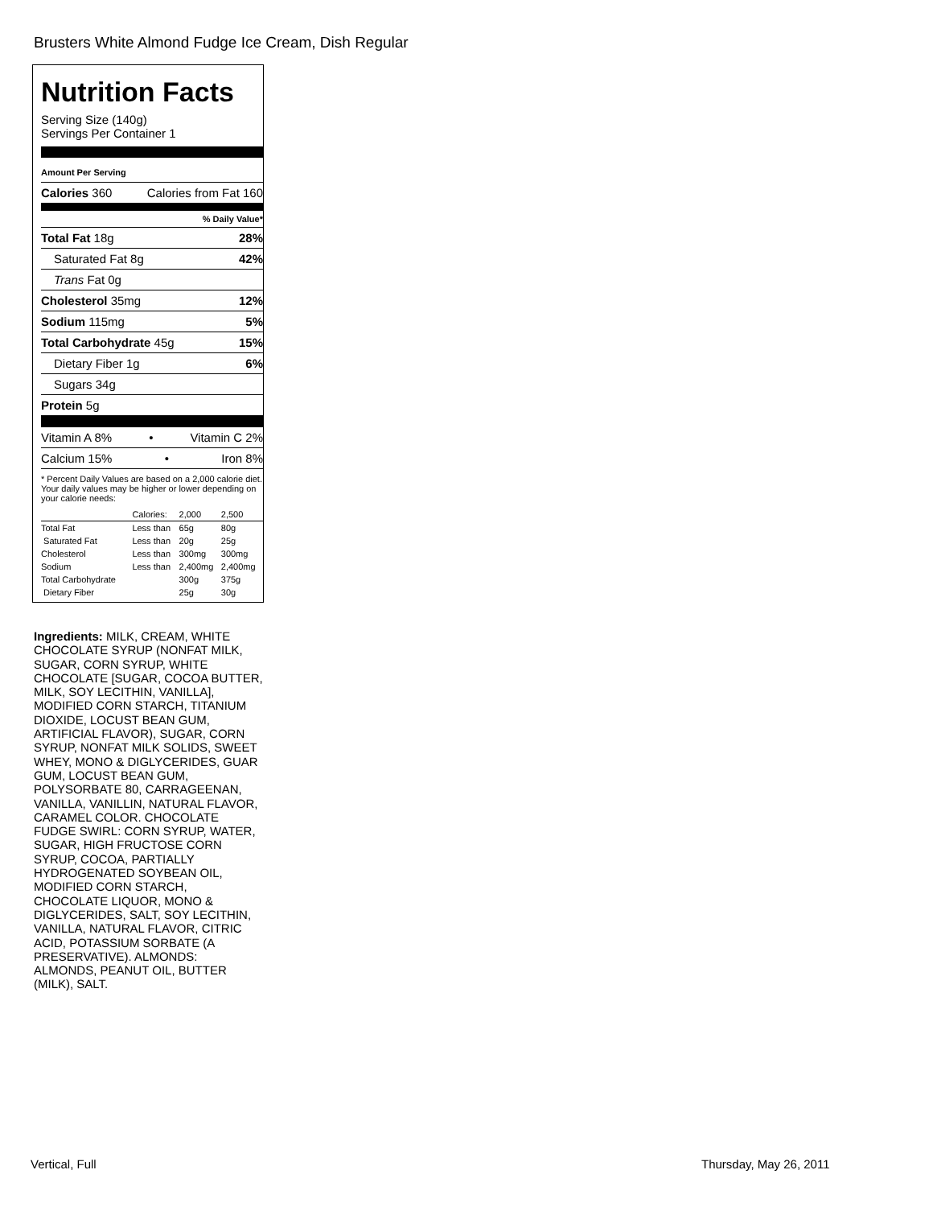Brusters White Almond Fudge Ice Cream, Dish Regular
Nutrition Facts
Serving Size (140g)
Servings Per Container 1
Amount Per Serving
Calories 360 Calories from Fat 160
% Daily Value*
Total Fat 18g 28%
Saturated Fat 8g 42%
Trans Fat 0g
Cholesterol 35mg 12%
Sodium 115mg 5%
Total Carbohydrate 45g 15%
Dietary Fiber 1g 6%
Sugars 34g
Protein 5g
Vitamin A 8% • Vitamin C 2%
Calcium 15% • Iron 8%
* Percent Daily Values are based on a 2,000 calorie diet. Your daily values may be higher or lower depending on your calorie needs:
| | Calories: | 2,000 | 2,500 |
| Total Fat | Less than | 65g | 80g |
| Saturated Fat | Less than | 20g | 25g |
| Cholesterol | Less than | 300mg | 300mg |
| Sodium | Less than | 2,400mg | 2,400mg |
| Total Carbohydrate | | 300g | 375g |
| Dietary Fiber | | 25g | 30g |
Ingredients: MILK, CREAM, WHITE CHOCOLATE SYRUP (NONFAT MILK, SUGAR, CORN SYRUP, WHITE CHOCOLATE [SUGAR, COCOA BUTTER, MILK, SOY LECITHIN, VANILLA], MODIFIED CORN STARCH, TITANIUM DIOXIDE, LOCUST BEAN GUM, ARTIFICIAL FLAVOR), SUGAR, CORN SYRUP, NONFAT MILK SOLIDS, SWEET WHEY, MONO & DIGLYCERIDES, GUAR GUM, LOCUST BEAN GUM, POLYSORBATE 80, CARRAGEENAN, VANILLA, VANILLIN, NATURAL FLAVOR, CARAMEL COLOR. CHOCOLATE FUDGE SWIRL: CORN SYRUP, WATER, SUGAR, HIGH FRUCTOSE CORN SYRUP, COCOA, PARTIALLY HYDROGENATED SOYBEAN OIL, MODIFIED CORN STARCH, CHOCOLATE LIQUOR, MONO & DIGLYCERIDES, SALT, SOY LECITHIN, VANILLA, NATURAL FLAVOR, CITRIC ACID, POTASSIUM SORBATE (A PRESERVATIVE). ALMONDS: ALMONDS, PEANUT OIL, BUTTER (MILK), SALT.
Vertical, Full Thursday, May 26, 2011